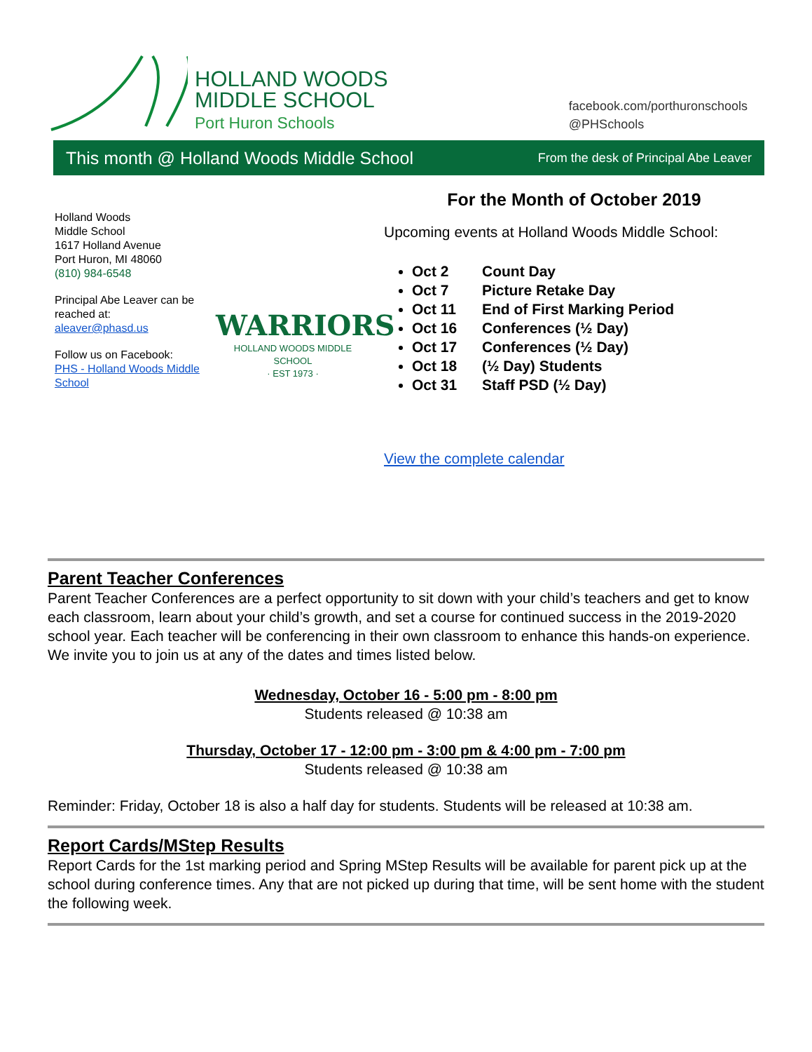HOLLAND WOODS
MIDDLE SCHOOL
Port Huron Schools
facebook.com/porthuronschools
@PHSchools
This month @ Holland Woods Middle School From the desk of Principal Abe Leaver
Holland Woods
Middle School
1617 Holland Avenue
Port Huron, MI 48060
(810) 984-6548
Principal Abe Leaver can be reached at:
aleaver@phasd.us
Follow us on Facebook:
PHS - Holland Woods Middle School
WARRIORS
HOLLAND WOODS MIDDLE SCHOOL
· EST 1973 ·
For the Month of October 2019
Upcoming events at Holland Woods Middle School:
Oct 2 Count Day
Oct 7 Picture Retake Day
Oct 11 End of First Marking Period
Oct 16 Conferences (½ Day)
Oct 17 Conferences (½ Day)
Oct 18 (½ Day) Students
Oct 31 Staff PSD (½ Day)
View the complete calendar
Parent Teacher Conferences
Parent Teacher Conferences are a perfect opportunity to sit down with your child’s teachers and get to know each classroom, learn about your child’s growth, and set a course for continued success in the 2019-2020 school year. Each teacher will be conferencing in their own classroom to enhance this hands-on experience. We invite you to join us at any of the dates and times listed below.
Wednesday, October 16 - 5:00 pm - 8:00 pm
Students released @ 10:38 am
Thursday, October 17 - 12:00 pm - 3:00 pm & 4:00 pm - 7:00 pm
Students released @ 10:38 am
Reminder: Friday, October 18 is also a half day for students. Students will be released at 10:38 am.
Report Cards/MStep Results
Report Cards for the 1st marking period and Spring MStep Results will be available for parent pick up at the school during conference times. Any that are not picked up during that time, will be sent home with the student the following week.